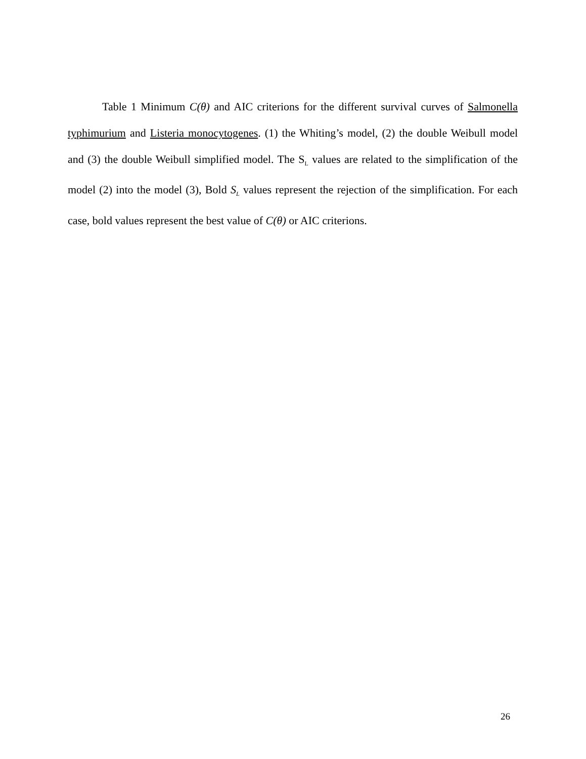Table 1 Minimum C(θ) and AIC criterions for the different survival curves of Salmonella typhimurium and Listeria monocytogenes. (1) the Whiting’s model, (2) the double Weibull model and (3) the double Weibull simplified model. The S<sub>L</sub> values are related to the simplification of the model (2) into the model (3), Bold S<sub>L</sub> values represent the rejection of the simplification. For each case, bold values represent the best value of C(θ) or AIC criterions.
26